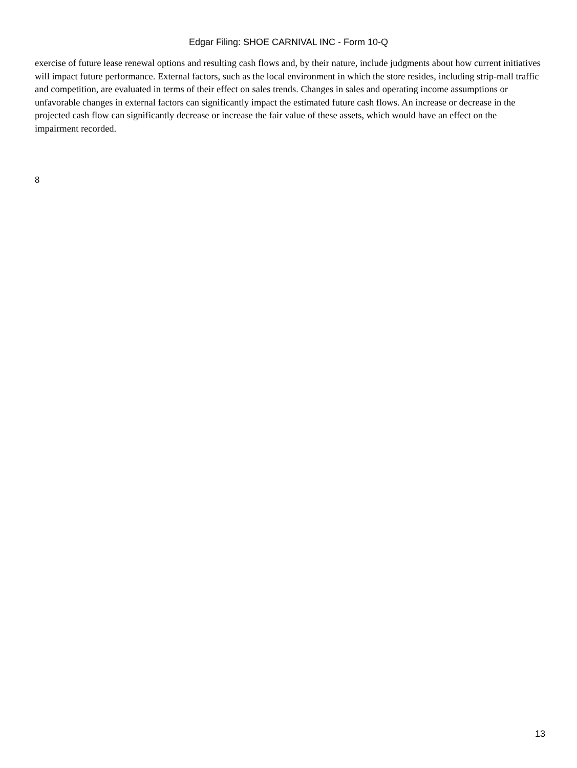Edgar Filing: SHOE CARNIVAL INC - Form 10-Q
exercise of future lease renewal options and resulting cash flows and, by their nature, include judgments about how current initiatives will impact future performance. External factors, such as the local environment in which the store resides, including strip-mall traffic and competition, are evaluated in terms of their effect on sales trends. Changes in sales and operating income assumptions or unfavorable changes in external factors can significantly impact the estimated future cash flows. An increase or decrease in the projected cash flow can significantly decrease or increase the fair value of these assets, which would have an effect on the impairment recorded.
8
13